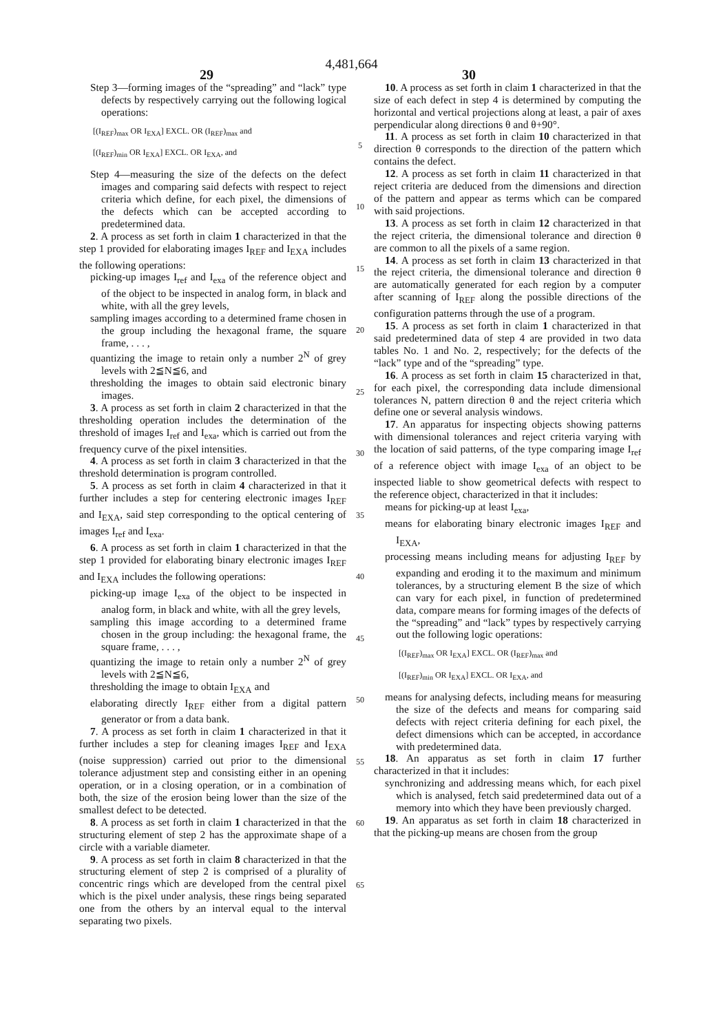4,481,664
29 30
Step 3—forming images of the “spreading” and “lack” type defects by respectively carrying out the following logical operations:
[(I<sub>REF</sub>)<sub>max</sub> OR I<sub>EXA</sub>] EXCL. OR (I<sub>REF</sub>)<sub>max</sub> and
[(I<sub>REF</sub>)<sub>min</sub> OR I<sub>EXA</sub>] EXCL. OR I<sub>EXA</sub>, and
Step 4—measuring the size of the defects on the defect images and comparing said defects with respect to reject criteria which define, for each pixel, the dimensions of the defects which can be accepted according to predetermined data.
2. A process as set forth in claim 1 characterized in that the step 1 provided for elaborating images I<sub>REF</sub> and I<sub>EXA</sub> includes the following operations:
picking-up images I<sub>ref</sub> and I<sub>exa</sub> of the reference object and of the object to be inspected in analog form, in black and white, with all the grey levels,
sampling images according to a determined frame chosen in the group including the hexagonal frame, the square frame, . . . ,
quantizing the image to retain only a number 2<sup>N</sup> of grey levels with 2≦N≦6, and
thresholding the images to obtain said electronic binary images.
3. A process as set forth in claim 2 characterized in that the thresholding operation includes the determination of the threshold of images I<sub>ref</sub> and I<sub>exa</sub>, which is carried out from the frequency curve of the pixel intensities.
4. A process as set forth in claim 3 characterized in that the threshold determination is program controlled.
5. A process as set forth in claim 4 characterized in that it further includes a step for centering electronic images I<sub>REF</sub> and I<sub>EXA</sub>, said step corresponding to the optical centering of images I<sub>ref</sub> and I<sub>exa</sub>.
6. A process as set forth in claim 1 characterized in that the step 1 provided for elaborating binary electronic images I<sub>REF</sub> and I<sub>EXA</sub> includes the following operations:
picking-up image I<sub>exa</sub> of the object to be inspected in analog form, in black and white, with all the grey levels,
sampling this image according to a determined frame chosen in the group including: the hexagonal frame, the square frame, . . . ,
quantizing the image to retain only a number 2<sup>N</sup> of grey levels with 2≦N≦6,
thresholding the image to obtain I<sub>EXA</sub> and
elaborating directly I<sub>REF</sub> either from a digital pattern generator or from a data bank.
7. A process as set forth in claim 1 characterized in that it further includes a step for cleaning images I<sub>REF</sub> and I<sub>EXA</sub> (noise suppression) carried out prior to the dimensional tolerance adjustment step and consisting either in an opening operation, or in a closing operation, or in a combination of both, the size of the erosion being lower than the size of the smallest defect to be detected.
8. A process as set forth in claim 1 characterized in that the structuring element of step 2 has the approximate shape of a circle with a variable diameter.
9. A process as set forth in claim 8 characterized in that the structuring element of step 2 is comprised of a plurality of concentric rings which are developed from the central pixel which is the pixel under analysis, these rings being separated one from the others by an interval equal to the interval separating two pixels.
5
10
15
20
25
30
35
40
45
50
55
60
65
10. A process as set forth in claim 1 characterized in that the size of each defect in step 4 is determined by computing the horizontal and vertical projections along at least, a pair of axes perpendicular along directions θ and θ+90°.
11. A process as set forth in claim 10 characterized in that direction θ corresponds to the direction of the pattern which contains the defect.
12. A process as set forth in claim 11 characterized in that reject criteria are deduced from the dimensions and direction of the pattern and appear as terms which can be compared with said projections.
13. A process as set forth in claim 12 characterized in that the reject criteria, the dimensional tolerance and direction θ are common to all the pixels of a same region.
14. A process as set forth in claim 13 characterized in that the reject criteria, the dimensional tolerance and direction θ are automatically generated for each region by a computer after scanning of I<sub>REF</sub> along the possible directions of the configuration patterns through the use of a program.
15. A process as set forth in claim 1 characterized in that said predetermined data of step 4 are provided in two data tables No. 1 and No. 2, respectively; for the defects of the “lack” type and of the “spreading” type.
16. A process as set forth in claim 15 characterized in that, for each pixel, the corresponding data include dimensional tolerances N, pattern direction θ and the reject criteria which define one or several analysis windows.
17. An apparatus for inspecting objects showing patterns with dimensional tolerances and reject criteria varying with the location of said patterns, of the type comparing image I<sub>ref</sub> of a reference object with image I<sub>exa</sub> of an object to be inspected liable to show geometrical defects with respect to the reference object, characterized in that it includes:
means for picking-up at least I<sub>exa</sub>,
means for elaborating binary electronic images I<sub>REF</sub> and I<sub>EXA</sub>,
processing means including means for adjusting I<sub>REF</sub> by expanding and eroding it to the maximum and minimum tolerances, by a structuring element B the size of which can vary for each pixel, in function of predetermined data, compare means for forming images of the defects of the “spreading” and “lack” types by respectively carrying out the following logic operations:
[(I<sub>REF</sub>)<sub>max</sub> OR I<sub>EXA</sub>] EXCL. OR (I<sub>REF</sub>)<sub>max</sub> and
[(I<sub>REF</sub>)<sub>min</sub> OR I<sub>EXA</sub>] EXCL. OR I<sub>EXA</sub>, and
means for analysing defects, including means for measuring the size of the defects and means for comparing said defects with reject criteria defining for each pixel, the defect dimensions which can be accepted, in accordance with predetermined data.
18. An apparatus as set forth in claim 17 further characterized in that it includes:
synchronizing and addressing means which, for each pixel which is analysed, fetch said predetermined data out of a memory into which they have been previously charged.
19. An apparatus as set forth in claim 18 characterized in that the picking-up means are chosen from the group